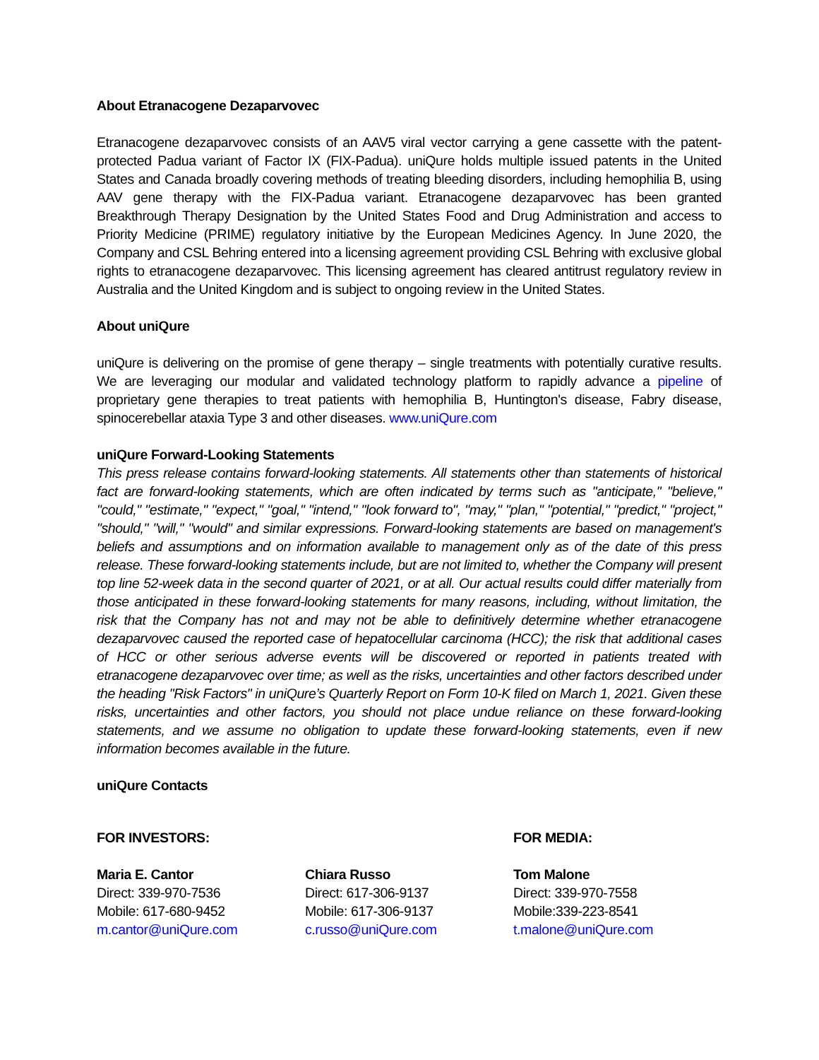About Etranacogene Dezaparvovec
Etranacogene dezaparvovec consists of an AAV5 viral vector carrying a gene cassette with the patent-protected Padua variant of Factor IX (FIX-Padua). uniQure holds multiple issued patents in the United States and Canada broadly covering methods of treating bleeding disorders, including hemophilia B, using AAV gene therapy with the FIX-Padua variant. Etranacogene dezaparvovec has been granted Breakthrough Therapy Designation by the United States Food and Drug Administration and access to Priority Medicine (PRIME) regulatory initiative by the European Medicines Agency. In June 2020, the Company and CSL Behring entered into a licensing agreement providing CSL Behring with exclusive global rights to etranacogene dezaparvovec. This licensing agreement has cleared antitrust regulatory review in Australia and the United Kingdom and is subject to ongoing review in the United States.
About uniQure
uniQure is delivering on the promise of gene therapy – single treatments with potentially curative results. We are leveraging our modular and validated technology platform to rapidly advance a pipeline of proprietary gene therapies to treat patients with hemophilia B, Huntington's disease, Fabry disease, spinocerebellar ataxia Type 3 and other diseases. www.uniQure.com
uniQure Forward-Looking Statements
This press release contains forward-looking statements. All statements other than statements of historical fact are forward-looking statements, which are often indicated by terms such as "anticipate," "believe," "could," "estimate," "expect," "goal," "intend," "look forward to", "may," "plan," "potential," "predict," "project," "should," "will," "would" and similar expressions. Forward-looking statements are based on management's beliefs and assumptions and on information available to management only as of the date of this press release. These forward-looking statements include, but are not limited to, whether the Company will present top line 52-week data in the second quarter of 2021, or at all. Our actual results could differ materially from those anticipated in these forward-looking statements for many reasons, including, without limitation, the risk that the Company has not and may not be able to definitively determine whether etranacogene dezaparvovec caused the reported case of hepatocellular carcinoma (HCC); the risk that additional cases of HCC or other serious adverse events will be discovered or reported in patients treated with etranacogene dezaparvovec over time; as well as the risks, uncertainties and other factors described under the heading "Risk Factors" in uniQure’s Quarterly Report on Form 10-K filed on March 1, 2021. Given these risks, uncertainties and other factors, you should not place undue reliance on these forward-looking statements, and we assume no obligation to update these forward-looking statements, even if new information becomes available in the future.
uniQure Contacts
FOR INVESTORS: FOR MEDIA:
Maria E. Cantor
Direct: 339-970-7536
Mobile: 617-680-9452
m.cantor@uniQure.com
Chiara Russo
Direct: 617-306-9137
Mobile: 617-306-9137
c.russo@uniQure.com
Tom Malone
Direct: 339-970-7558
Mobile:339-223-8541
t.malone@uniQure.com